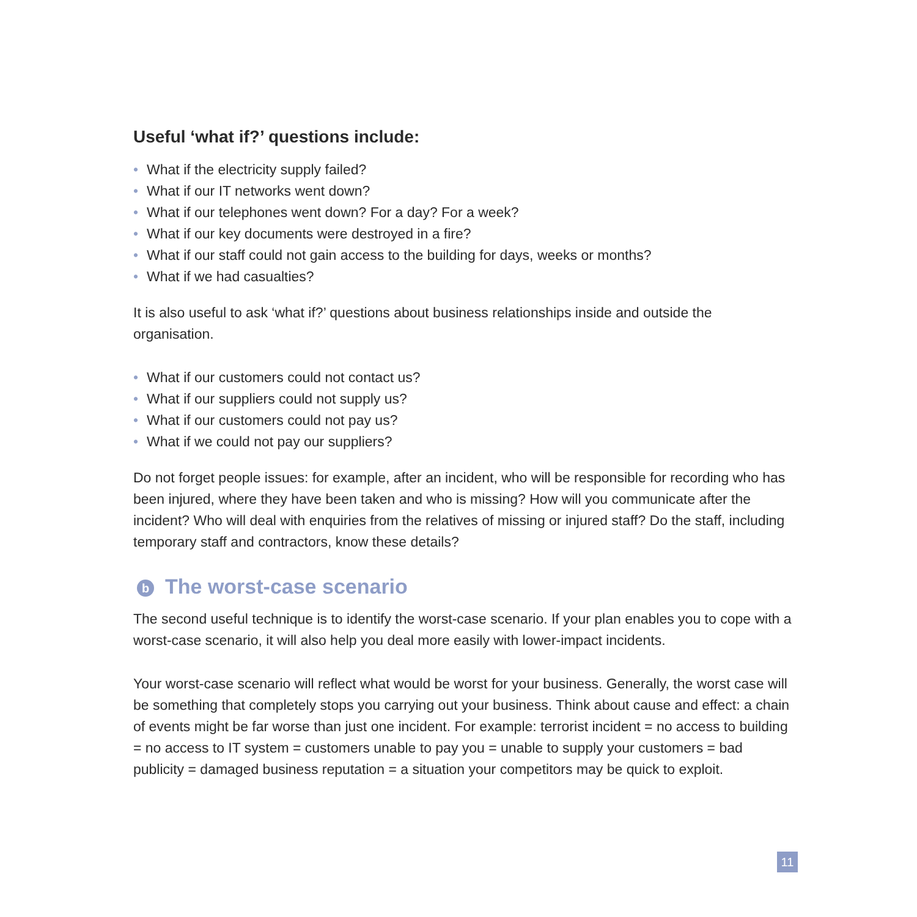Useful ‘what if?’ questions include:
• What if the electricity supply failed?
• What if our IT networks went down?
• What if our telephones went down? For a day? For a week?
• What if our key documents were destroyed in a fire?
• What if our staff could not gain access to the building for days, weeks or months?
• What if we had casualties?
It is also useful to ask ‘what if?’ questions about business relationships inside and outside the organisation.
• What if our customers could not contact us?
• What if our suppliers could not supply us?
• What if our customers could not pay us?
• What if we could not pay our suppliers?
Do not forget people issues: for example, after an incident, who will be responsible for recording who has been injured, where they have been taken and who is missing? How will you communicate after the incident? Who will deal with enquiries from the relatives of missing or injured staff? Do the staff, including temporary staff and contractors, know these details?
b The worst-case scenario
The second useful technique is to identify the worst-case scenario. If your plan enables you to cope with a worst-case scenario, it will also help you deal more easily with lower-impact incidents.
Your worst-case scenario will reflect what would be worst for your business. Generally, the worst case will be something that completely stops you carrying out your business. Think about cause and effect: a chain of events might be far worse than just one incident. For example: terrorist incident = no access to building = no access to IT system = customers unable to pay you = unable to supply your customers = bad publicity = damaged business reputation = a situation your competitors may be quick to exploit.
11